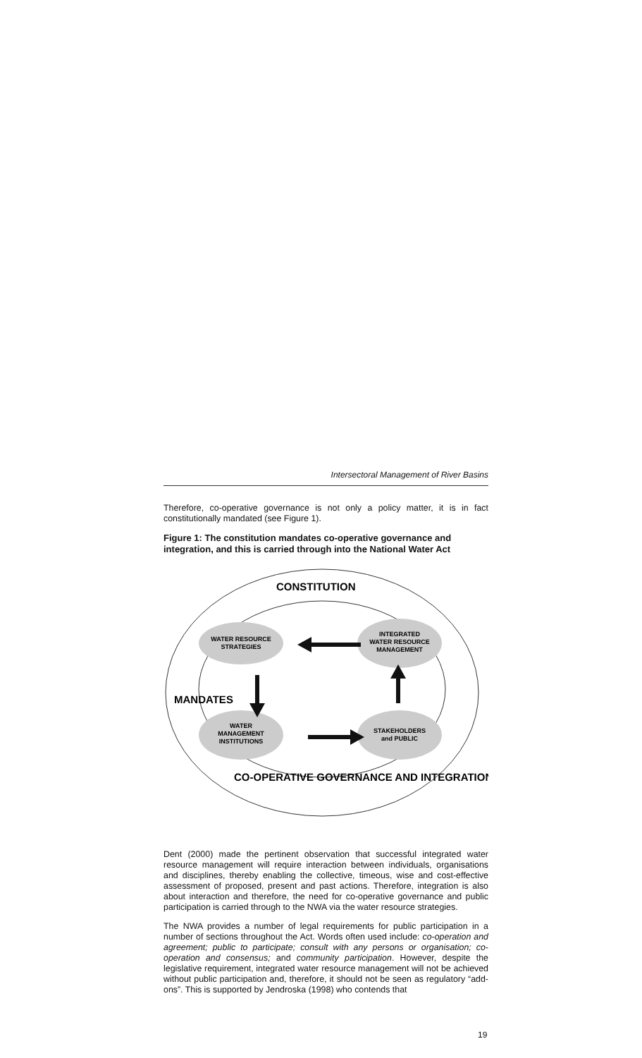Intersectoral Management of River Basins
Therefore, co-operative governance is not only a policy matter, it is in fact constitutionally mandated (see Figure 1).
Figure 1: The constitution mandates co-operative governance and integration, and this is carried through into the National Water Act
CONSTITUTION
WATER RESOURCE
STRATEGIES
INTEGRATED
WATER RESOURCE
MANAGEMENT
WATER
MANAGEMENT
INSTITUTIONS
STAKEHOLDERS
and PUBLIC
MANDATES
CO-OPERATIVE GOVERNANCE AND INTEGRATION
Dent (2000) made the pertinent observation that successful integrated water resource management will require interaction between individuals, organisations and disciplines, thereby enabling the collective, timeous, wise and cost-effective assessment of proposed, present and past actions. Therefore, integration is also about interaction and therefore, the need for co-operative governance and public participation is carried through to the NWA via the water resource strategies.
The NWA provides a number of legal requirements for public participation in a number of sections throughout the Act. Words often used include: co-operation and agreement; public to participate; consult with any persons or organisation; co-operation and consensus; and community participation. However, despite the legislative requirement, integrated water resource management will not be achieved without public participation and, therefore, it should not be seen as regulatory “add-ons”. This is supported by Jendroska (1998) who contends that
19